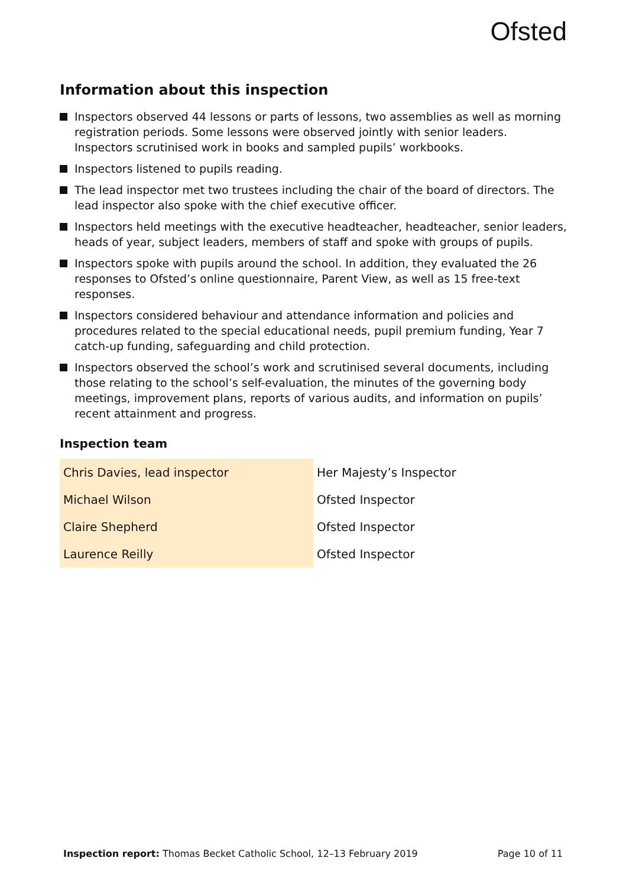Ofsted
Information about this inspection
Inspectors observed 44 lessons or parts of lessons, two assemblies as well as morning registration periods. Some lessons were observed jointly with senior leaders. Inspectors scrutinised work in books and sampled pupils’ workbooks.
Inspectors listened to pupils reading.
The lead inspector met two trustees including the chair of the board of directors. The lead inspector also spoke with the chief executive officer.
Inspectors held meetings with the executive headteacher, headteacher, senior leaders, heads of year, subject leaders, members of staff and spoke with groups of pupils.
Inspectors spoke with pupils around the school. In addition, they evaluated the 26 responses to Ofsted’s online questionnaire, Parent View, as well as 15 free-text responses.
Inspectors considered behaviour and attendance information and policies and procedures related to the special educational needs, pupil premium funding, Year 7 catch-up funding, safeguarding and child protection.
Inspectors observed the school’s work and scrutinised several documents, including those relating to the school’s self-evaluation, the minutes of the governing body meetings, improvement plans, reports of various audits, and information on pupils’ recent attainment and progress.
Inspection team
| Chris Davies, lead inspector | Her Majesty’s Inspector |
| Michael Wilson | Ofsted Inspector |
| Claire Shepherd | Ofsted Inspector |
| Laurence Reilly | Ofsted Inspector |
Inspection report: Thomas Becket Catholic School, 12–13 February 2019
Page 10 of 11